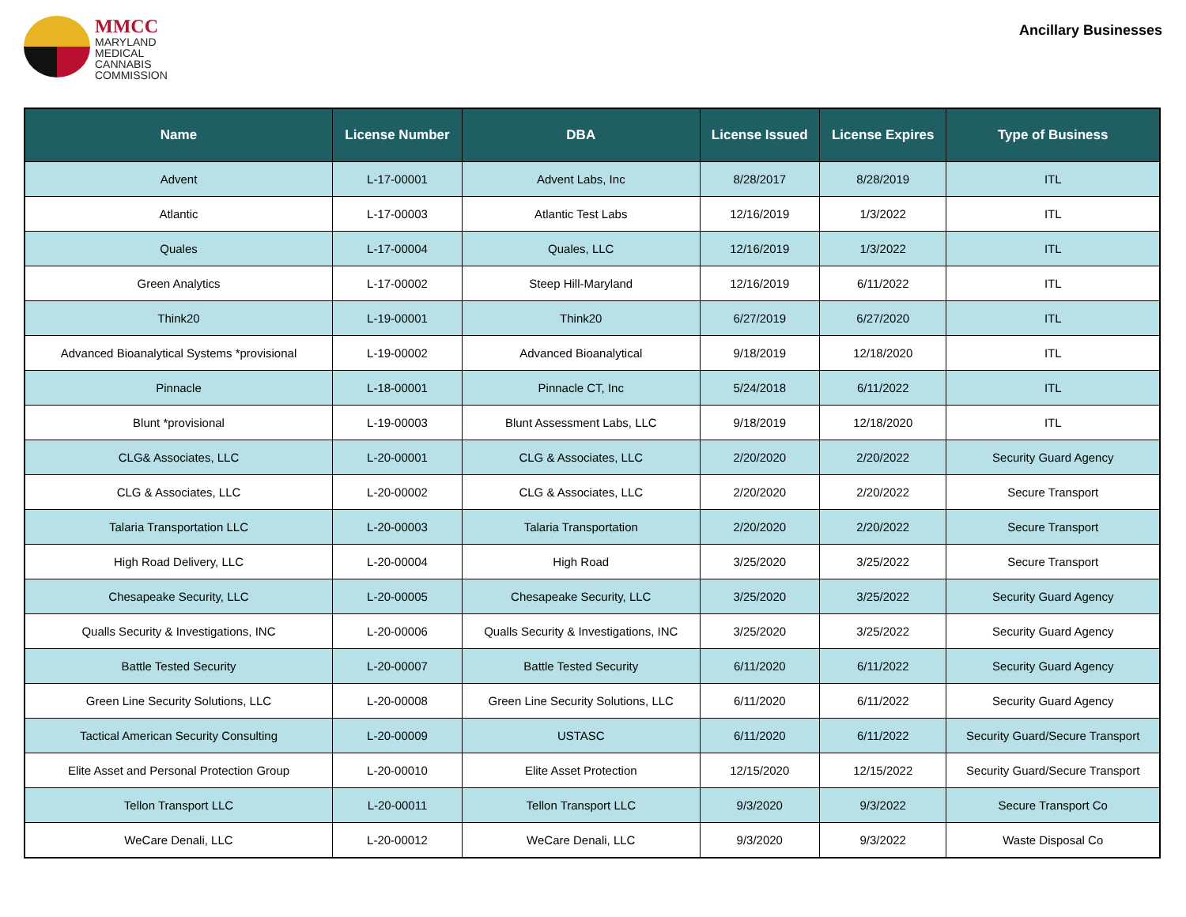MMCC
MARYLAND
MEDICAL
CANNABIS
COMMISSION
Ancillary Businesses
| Name | License Number | DBA | License Issued | License Expires | Type of Business |
| --- | --- | --- | --- | --- | --- |
| Advent | L-17-00001 | Advent Labs, Inc | 8/28/2017 | 8/28/2019 | ITL |
| Atlantic | L-17-00003 | Atlantic Test Labs | 12/16/2019 | 1/3/2022 | ITL |
| Quales | L-17-00004 | Quales, LLC | 12/16/2019 | 1/3/2022 | ITL |
| Green Analytics | L-17-00002 | Steep Hill-Maryland | 12/16/2019 | 6/11/2022 | ITL |
| Think20 | L-19-00001 | Think20 | 6/27/2019 | 6/27/2020 | ITL |
| Advanced Bioanalytical Systems *provisional | L-19-00002 | Advanced Bioanalytical | 9/18/2019 | 12/18/2020 | ITL |
| Pinnacle | L-18-00001 | Pinnacle CT, Inc | 5/24/2018 | 6/11/2022 | ITL |
| Blunt *provisional | L-19-00003 | Blunt Assessment Labs, LLC | 9/18/2019 | 12/18/2020 | ITL |
| CLG& Associates, LLC | L-20-00001 | CLG & Associates, LLC | 2/20/2020 | 2/20/2022 | Security Guard Agency |
| CLG & Associates, LLC | L-20-00002 | CLG & Associates, LLC | 2/20/2020 | 2/20/2022 | Secure Transport |
| Talaria Transportation LLC | L-20-00003 | Talaria Transportation | 2/20/2020 | 2/20/2022 | Secure Transport |
| High Road Delivery, LLC | L-20-00004 | High Road | 3/25/2020 | 3/25/2022 | Secure Transport |
| Chesapeake Security, LLC | L-20-00005 | Chesapeake Security, LLC | 3/25/2020 | 3/25/2022 | Security Guard Agency |
| Qualls Security & Investigations, INC | L-20-00006 | Qualls Security & Investigations, INC | 3/25/2020 | 3/25/2022 | Security Guard Agency |
| Battle Tested Security | L-20-00007 | Battle Tested Security | 6/11/2020 | 6/11/2022 | Security Guard Agency |
| Green Line Security Solutions, LLC | L-20-00008 | Green Line Security Solutions, LLC | 6/11/2020 | 6/11/2022 | Security Guard Agency |
| Tactical American Security Consulting | L-20-00009 | USTASC | 6/11/2020 | 6/11/2022 | Security Guard/Secure Transport |
| Elite Asset and Personal Protection Group | L-20-00010 | Elite Asset Protection | 12/15/2020 | 12/15/2022 | Security Guard/Secure Transport |
| Tellon Transport LLC | L-20-00011 | Tellon Transport LLC | 9/3/2020 | 9/3/2022 | Secure Transport Co |
| WeCare Denali, LLC | L-20-00012 | WeCare Denali, LLC | 9/3/2020 | 9/3/2022 | Waste Disposal Co |